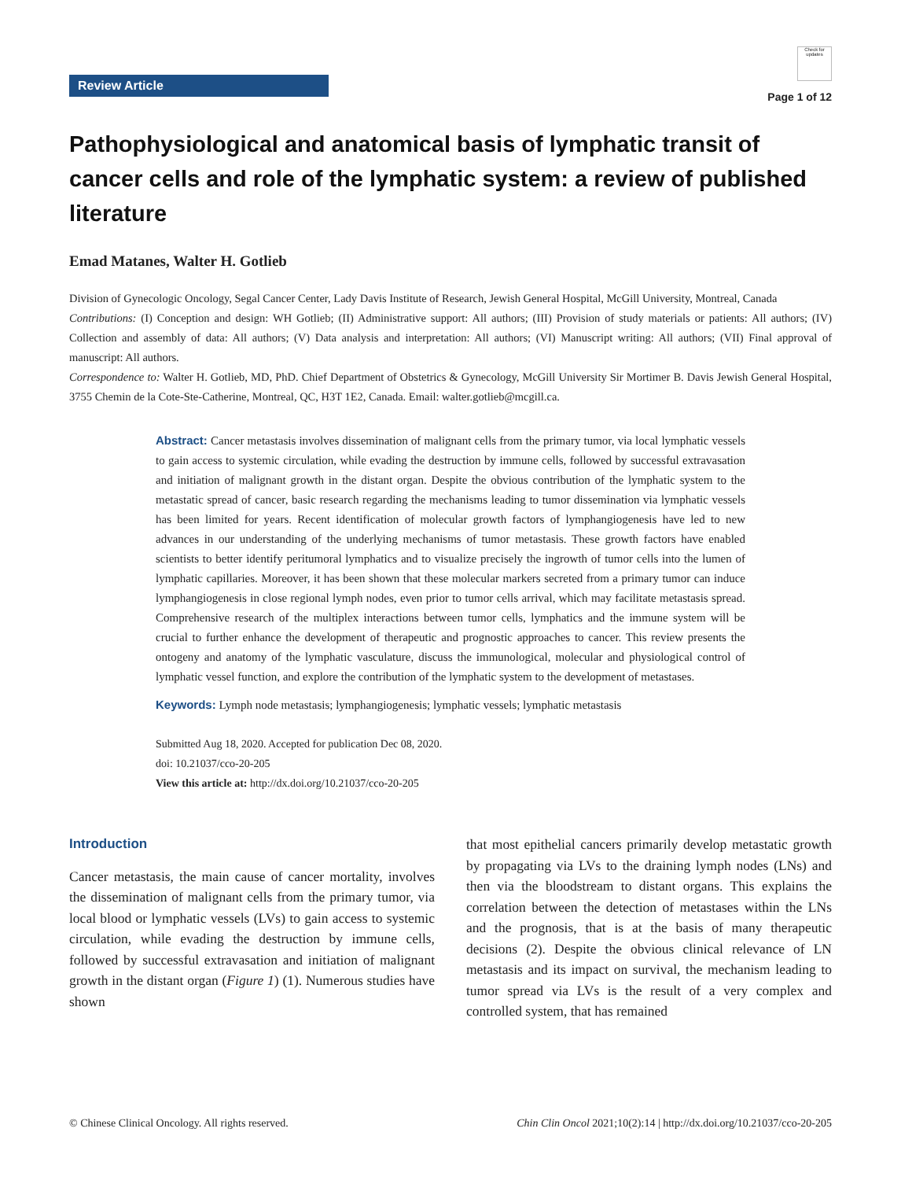Review Article
Check for updates
Page 1 of 12
Pathophysiological and anatomical basis of lymphatic transit of cancer cells and role of the lymphatic system: a review of published literature
Emad Matanes, Walter H. Gotlieb
Division of Gynecologic Oncology, Segal Cancer Center, Lady Davis Institute of Research, Jewish General Hospital, McGill University, Montreal, Canada
Contributions: (I) Conception and design: WH Gotlieb; (II) Administrative support: All authors; (III) Provision of study materials or patients: All authors; (IV) Collection and assembly of data: All authors; (V) Data analysis and interpretation: All authors; (VI) Manuscript writing: All authors; (VII) Final approval of manuscript: All authors.
Correspondence to: Walter H. Gotlieb, MD, PhD. Chief Department of Obstetrics & Gynecology, McGill University Sir Mortimer B. Davis Jewish General Hospital, 3755 Chemin de la Cote-Ste-Catherine, Montreal, QC, H3T 1E2, Canada. Email: walter.gotlieb@mcgill.ca.
Abstract: Cancer metastasis involves dissemination of malignant cells from the primary tumor, via local lymphatic vessels to gain access to systemic circulation, while evading the destruction by immune cells, followed by successful extravasation and initiation of malignant growth in the distant organ. Despite the obvious contribution of the lymphatic system to the metastatic spread of cancer, basic research regarding the mechanisms leading to tumor dissemination via lymphatic vessels has been limited for years. Recent identification of molecular growth factors of lymphangiogenesis have led to new advances in our understanding of the underlying mechanisms of tumor metastasis. These growth factors have enabled scientists to better identify peritumoral lymphatics and to visualize precisely the ingrowth of tumor cells into the lumen of lymphatic capillaries. Moreover, it has been shown that these molecular markers secreted from a primary tumor can induce lymphangiogenesis in close regional lymph nodes, even prior to tumor cells arrival, which may facilitate metastasis spread. Comprehensive research of the multiplex interactions between tumor cells, lymphatics and the immune system will be crucial to further enhance the development of therapeutic and prognostic approaches to cancer. This review presents the ontogeny and anatomy of the lymphatic vasculature, discuss the immunological, molecular and physiological control of lymphatic vessel function, and explore the contribution of the lymphatic system to the development of metastases.
Keywords: Lymph node metastasis; lymphangiogenesis; lymphatic vessels; lymphatic metastasis
Submitted Aug 18, 2020. Accepted for publication Dec 08, 2020.
doi: 10.21037/cco-20-205
View this article at: http://dx.doi.org/10.21037/cco-20-205
Introduction
Cancer metastasis, the main cause of cancer mortality, involves the dissemination of malignant cells from the primary tumor, via local blood or lymphatic vessels (LVs) to gain access to systemic circulation, while evading the destruction by immune cells, followed by successful extravasation and initiation of malignant growth in the distant organ (Figure 1) (1). Numerous studies have shown
that most epithelial cancers primarily develop metastatic growth by propagating via LVs to the draining lymph nodes (LNs) and then via the bloodstream to distant organs. This explains the correlation between the detection of metastases within the LNs and the prognosis, that is at the basis of many therapeutic decisions (2). Despite the obvious clinical relevance of LN metastasis and its impact on survival, the mechanism leading to tumor spread via LVs is the result of a very complex and controlled system, that has remained
© Chinese Clinical Oncology. All rights reserved. Chin Clin Oncol 2021;10(2):14 | http://dx.doi.org/10.21037/cco-20-205